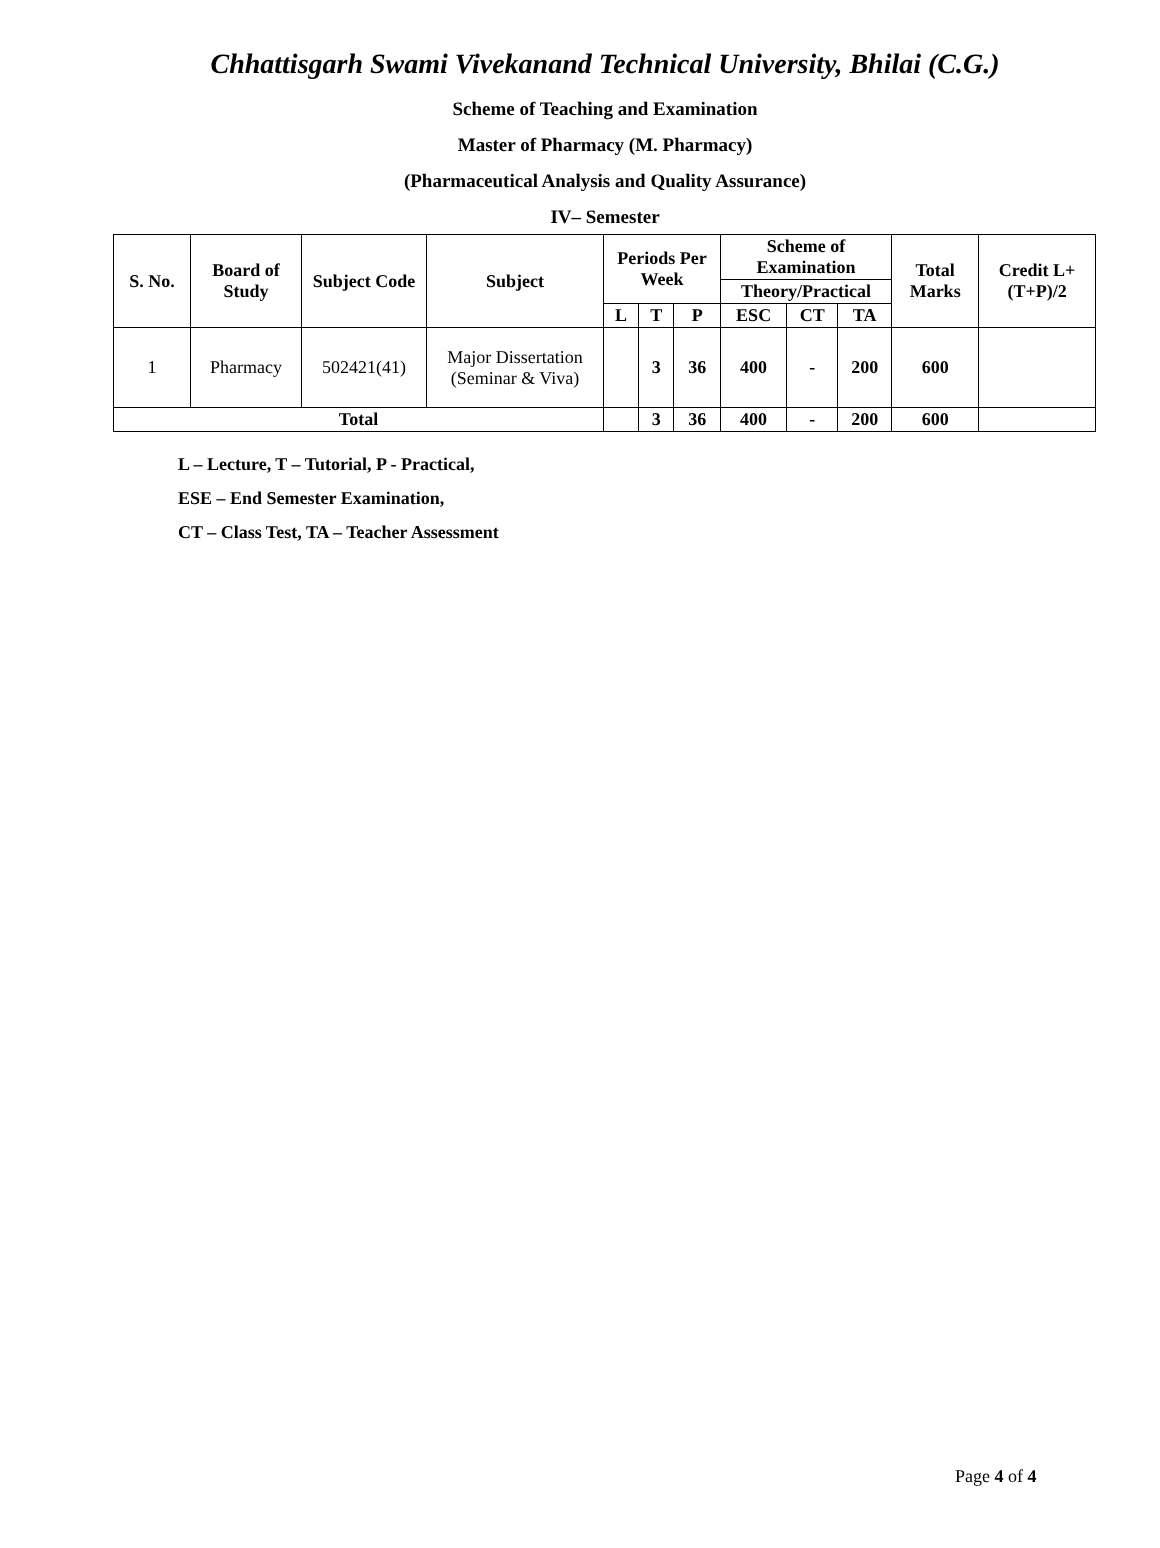Chhattisgarh Swami Vivekanand Technical University, Bhilai (C.G.)
Scheme of Teaching and Examination
Master of Pharmacy (M. Pharmacy)
(Pharmaceutical Analysis and Quality Assurance)
IV– Semester
| S. No. | Board of Study | Subject Code | Subject | Periods Per Week | | | Scheme of Examination | | | Total Marks | Credit L+(T+P)/2 |
| --- | --- | --- | --- | --- | --- | --- | --- | --- | --- | --- | --- |
| | | | | | | | Theory/Practical | | | | |
| | | | | L | T | P | ESC | CT | TA | | |
| 1 | Pharmacy | 502421(41) | Major Dissertation (Seminar & Viva) | | 3 | 36 | 400 | - | 200 | 600 | |
| Total | | | | | 3 | 36 | 400 | - | 200 | 600 | |
L – Lecture, T – Tutorial, P - Practical,
ESE – End Semester Examination,
CT – Class Test, TA – Teacher Assessment
Page 4 of 4